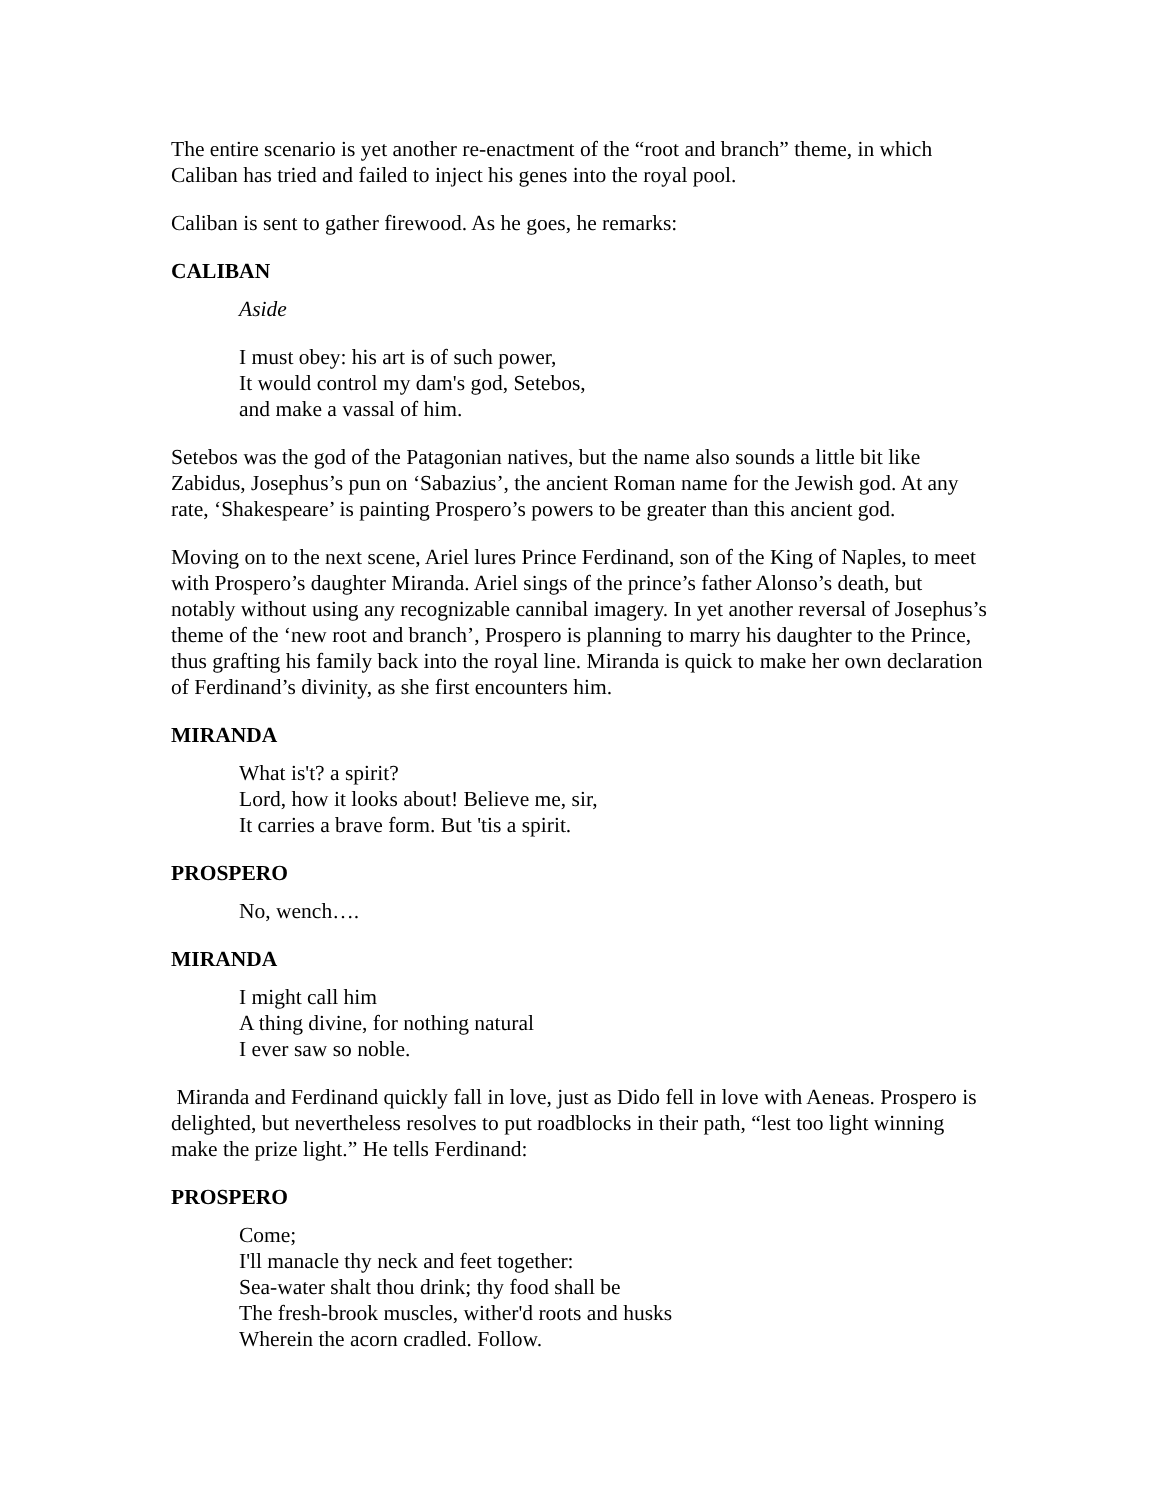The entire scenario is yet another re-enactment of the “root and branch” theme, in which Caliban has tried and failed to inject his genes into the royal pool.
Caliban is sent to gather firewood. As he goes, he remarks:
CALIBAN
Aside
I must obey: his art is of such power,
It would control my dam's god, Setebos,
and make a vassal of him.
Setebos was the god of the Patagonian natives, but the name also sounds a little bit like Zabidus, Josephus’s pun on ‘Sabazius’, the ancient Roman name for the Jewish god. At any rate, ‘Shakespeare’ is painting Prospero’s powers to be greater than this ancient god.
Moving on to the next scene, Ariel lures Prince Ferdinand, son of the King of Naples, to meet with Prospero’s daughter Miranda. Ariel sings of the prince’s father Alonso’s death, but notably without using any recognizable cannibal imagery. In yet another reversal of Josephus’s theme of the ‘new root and branch’, Prospero is planning to marry his daughter to the Prince, thus grafting his family back into the royal line. Miranda is quick to make her own declaration of Ferdinand’s divinity, as she first encounters him.
MIRANDA
What is't? a spirit?
Lord, how it looks about! Believe me, sir,
It carries a brave form. But 'tis a spirit.
PROSPERO
No, wench….
MIRANDA
I might call him
A thing divine, for nothing natural
I ever saw so noble.
Miranda and Ferdinand quickly fall in love, just as Dido fell in love with Aeneas. Prospero is delighted, but nevertheless resolves to put roadblocks in their path, “lest too light winning make the prize light.” He tells Ferdinand:
PROSPERO
Come;
I'll manacle thy neck and feet together:
Sea-water shalt thou drink; thy food shall be
The fresh-brook muscles, wither'd roots and husks
Wherein the acorn cradled. Follow.